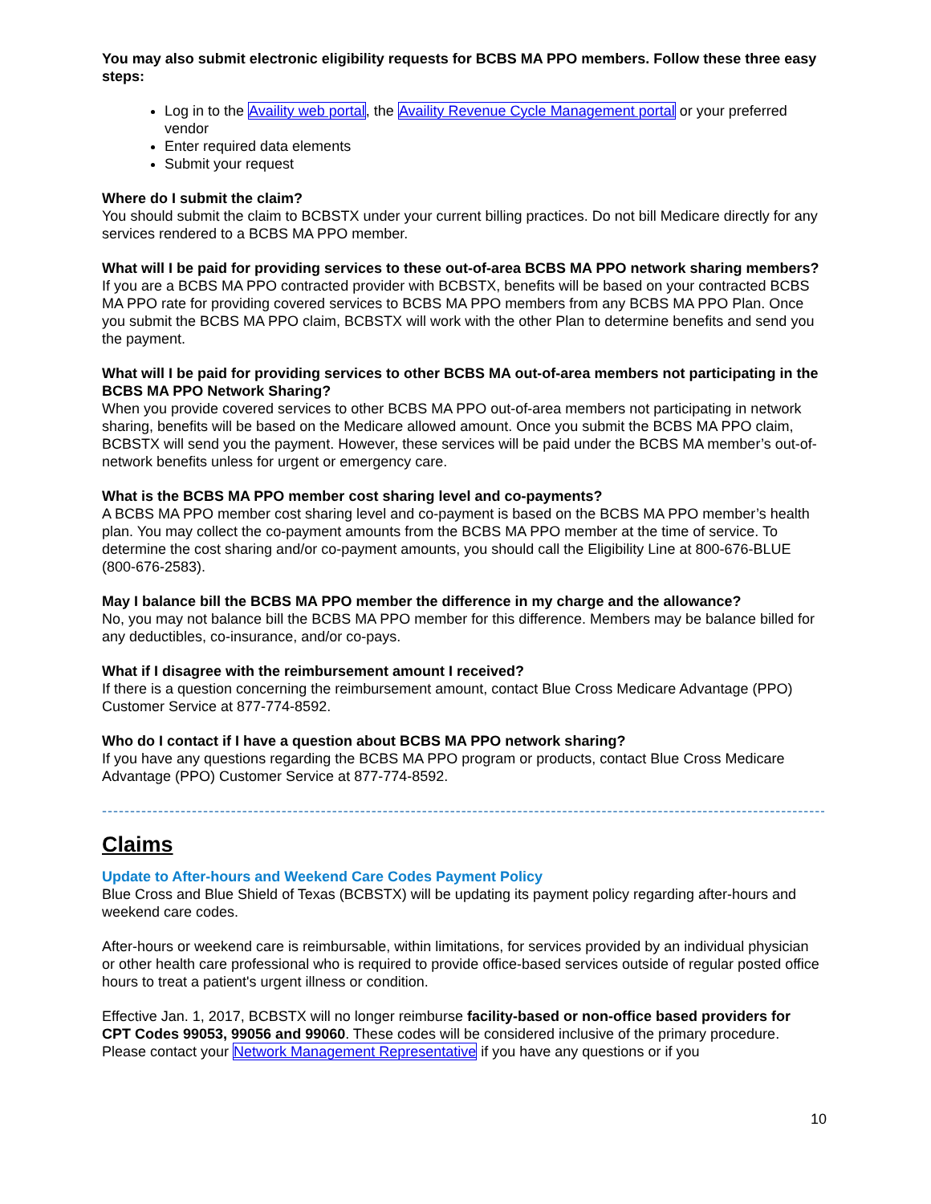You may also submit electronic eligibility requests for BCBS MA PPO members. Follow these three easy steps:
Log in to the Availity web portal, the Availity Revenue Cycle Management portal or your preferred vendor
Enter required data elements
Submit your request
Where do I submit the claim?
You should submit the claim to BCBSTX under your current billing practices. Do not bill Medicare directly for any services rendered to a BCBS MA PPO member.
What will I be paid for providing services to these out-of-area BCBS MA PPO network sharing members?
If you are a BCBS MA PPO contracted provider with BCBSTX, benefits will be based on your contracted BCBS MA PPO rate for providing covered services to BCBS MA PPO members from any BCBS MA PPO Plan. Once you submit the BCBS MA PPO claim, BCBSTX will work with the other Plan to determine benefits and send you the payment.
What will I be paid for providing services to other BCBS MA out-of-area members not participating in the BCBS MA PPO Network Sharing?
When you provide covered services to other BCBS MA PPO out-of-area members not participating in network sharing, benefits will be based on the Medicare allowed amount. Once you submit the BCBS MA PPO claim, BCBSTX will send you the payment. However, these services will be paid under the BCBS MA member’s out-of-network benefits unless for urgent or emergency care.
What is the BCBS MA PPO member cost sharing level and co-payments?
A BCBS MA PPO member cost sharing level and co-payment is based on the BCBS MA PPO member’s health plan. You may collect the co-payment amounts from the BCBS MA PPO member at the time of service. To determine the cost sharing and/or co-payment amounts, you should call the Eligibility Line at 800-676-BLUE (800-676-2583).
May I balance bill the BCBS MA PPO member the difference in my charge and the allowance?
No, you may not balance bill the BCBS MA PPO member for this difference. Members may be balance billed for any deductibles, co-insurance, and/or co-pays.
What if I disagree with the reimbursement amount I received?
If there is a question concerning the reimbursement amount, contact Blue Cross Medicare Advantage (PPO) Customer Service at 877-774-8592.
Who do I contact if I have a question about BCBS MA PPO network sharing?
If you have any questions regarding the BCBS MA PPO program or products, contact Blue Cross Medicare Advantage (PPO) Customer Service at 877-774-8592.
-------------------------------------------------------------------------------------------------------------------------------------
Claims
Update to After-hours and Weekend Care Codes Payment Policy
Blue Cross and Blue Shield of Texas (BCBSTX) will be updating its payment policy regarding after-hours and weekend care codes.
After-hours or weekend care is reimbursable, within limitations, for services provided by an individual physician or other health care professional who is required to provide office-based services outside of regular posted office hours to treat a patient's urgent illness or condition.
Effective Jan. 1, 2017, BCBSTX will no longer reimburse facility-based or non-office based providers for CPT Codes 99053, 99056 and 99060. These codes will be considered inclusive of the primary procedure. Please contact your Network Management Representative if you have any questions or if you
10